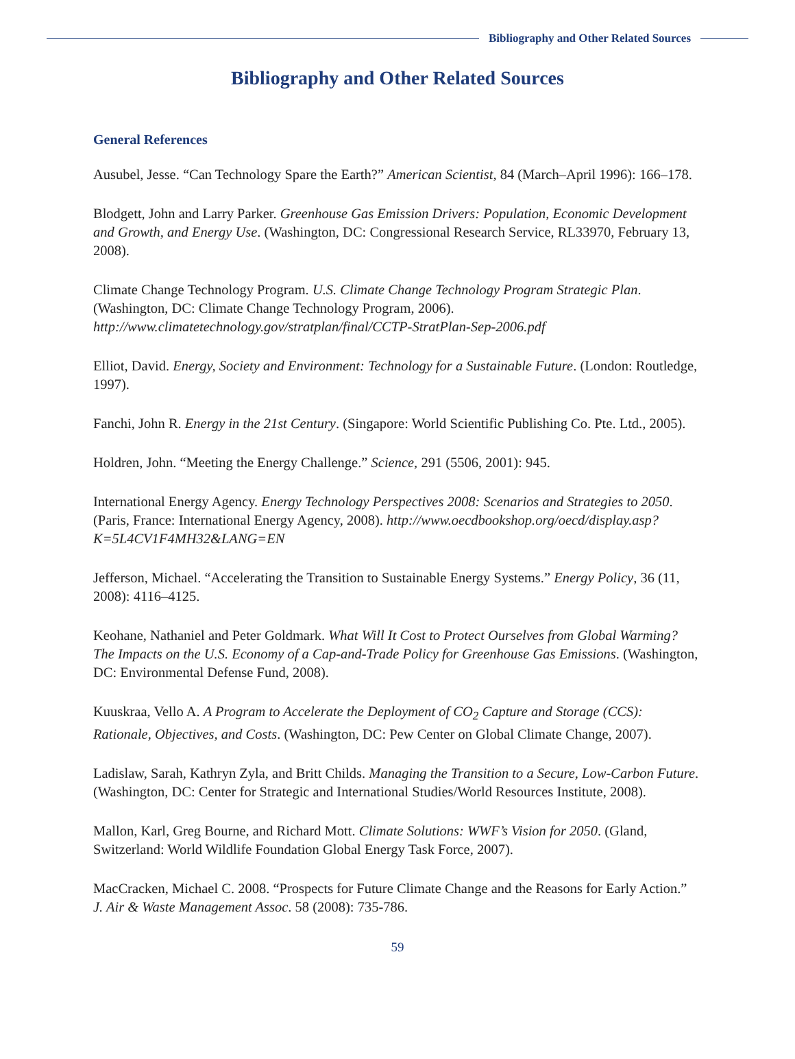Bibliography and Other Related Sources
Bibliography and Other Related Sources
General References
Ausubel, Jesse. “Can Technology Spare the Earth?” American Scientist, 84 (March–April 1996): 166–178.
Blodgett, John and Larry Parker. Greenhouse Gas Emission Drivers: Population, Economic Development and Growth, and Energy Use. (Washington, DC: Congressional Research Service, RL33970, February 13, 2008).
Climate Change Technology Program. U.S. Climate Change Technology Program Strategic Plan. (Washington, DC: Climate Change Technology Program, 2006). http://www.climatetechnology.gov/stratplan/final/CCTP-StratPlan-Sep-2006.pdf
Elliot, David. Energy, Society and Environment: Technology for a Sustainable Future. (London: Routledge, 1997).
Fanchi, John R. Energy in the 21st Century. (Singapore: World Scientific Publishing Co. Pte. Ltd., 2005).
Holdren, John. “Meeting the Energy Challenge.” Science, 291 (5506, 2001): 945.
International Energy Agency. Energy Technology Perspectives 2008: Scenarios and Strategies to 2050. (Paris, France: International Energy Agency, 2008). http://www.oecdbookshop.org/oecd/display.asp?K=5L4CV1F4MH32&LANG=EN
Jefferson, Michael. “Accelerating the Transition to Sustainable Energy Systems.” Energy Policy, 36 (11, 2008): 4116–4125.
Keohane, Nathaniel and Peter Goldmark. What Will It Cost to Protect Ourselves from Global Warming? The Impacts on the U.S. Economy of a Cap-and-Trade Policy for Greenhouse Gas Emissions. (Washington, DC: Environmental Defense Fund, 2008).
Kuuskraa, Vello A. A Program to Accelerate the Deployment of CO<sub>2</sub> Capture and Storage (CCS): Rationale, Objectives, and Costs. (Washington, DC: Pew Center on Global Climate Change, 2007).
Ladislaw, Sarah, Kathryn Zyla, and Britt Childs. Managing the Transition to a Secure, Low-Carbon Future. (Washington, DC: Center for Strategic and International Studies/World Resources Institute, 2008).
Mallon, Karl, Greg Bourne, and Richard Mott. Climate Solutions: WWF’s Vision for 2050. (Gland, Switzerland: World Wildlife Foundation Global Energy Task Force, 2007).
MacCracken, Michael C. 2008. “Prospects for Future Climate Change and the Reasons for Early Action.” J. Air & Waste Management Assoc. 58 (2008): 735-786.
59